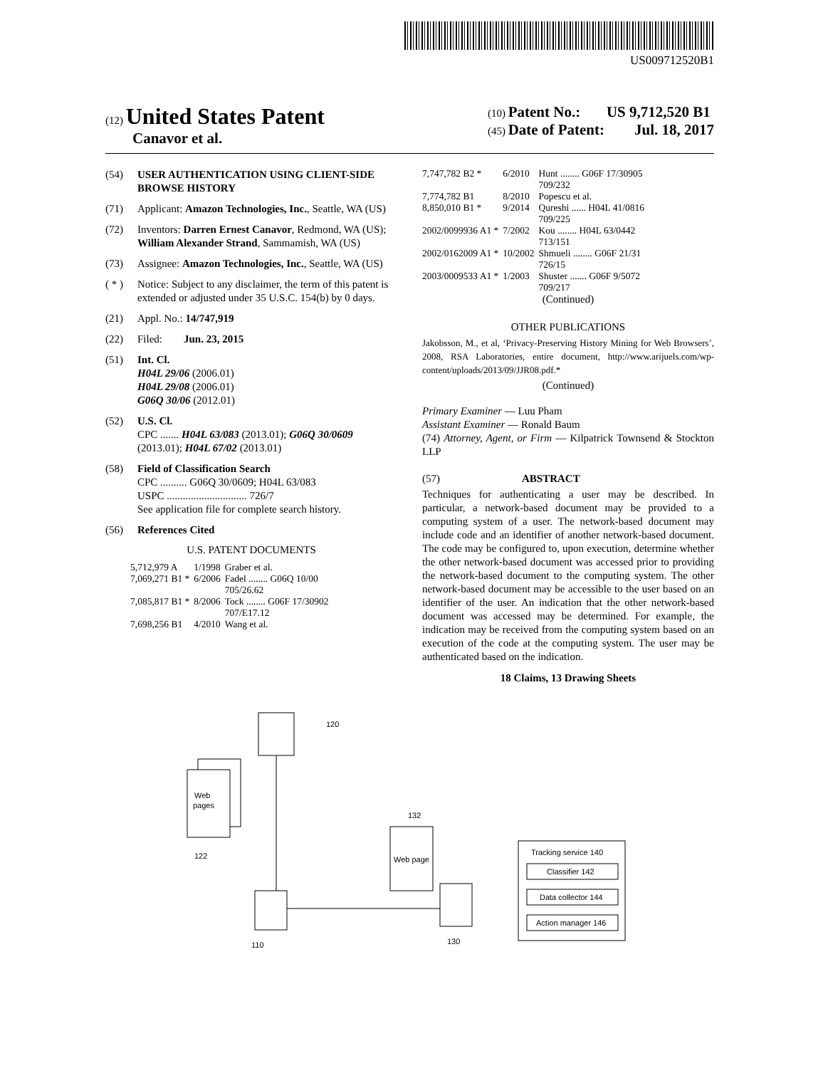US009712520B1
(12) United States Patent
Canavor et al.
(10) Patent No.: US 9,712,520 B1
(45) Date of Patent: Jul. 18, 2017
(54) USER AUTHENTICATION USING CLIENT-SIDE BROWSE HISTORY
(71) Applicant: Amazon Technologies, Inc., Seattle, WA (US)
(72) Inventors: Darren Ernest Canavor, Redmond, WA (US); William Alexander Strand, Sammamish, WA (US)
(73) Assignee: Amazon Technologies, Inc., Seattle, WA (US)
( * ) Notice: Subject to any disclaimer, the term of this patent is extended or adjusted under 35 U.S.C. 154(b) by 0 days.
(21) Appl. No.: 14/747,919
(22) Filed: Jun. 23, 2015
(51) Int. Cl.
H04L 29/06 (2006.01)
H04L 29/08 (2006.01)
G06Q 30/06 (2012.01)
(52) U.S. Cl.
CPC ....... H04L 63/083 (2013.01); G06Q 30/0609 (2013.01); H04L 67/02 (2013.01)
(58) Field of Classification Search
CPC .......... G06Q 30/0609; H04L 63/083
USPC .............................. 726/7
See application file for complete search history.
(56) References Cited
U.S. PATENT DOCUMENTS
| 5,712,979 A | 1/1998 | Graber et al. |
| 7,069,271 B1 * | 6/2006 | Fadel ........ G06Q 10/00 705/26.62 |
| 7,085,817 B1 * | 8/2006 | Tock ........ G06F 17/30902 707/E17.12 |
| 7,698,256 B1 | 4/2010 | Wang et al. |
| 7,747,782 B2 * | 6/2010 | Hunt ........ G06F 17/30905 709/232 |
| 7,774,782 B1 | 8/2010 | Popescu et al. |
| 8,850,010 B1 * | 9/2014 | Qureshi ...... H04L 41/0816 709/225 |
| 2002/0099936 A1 * | 7/2002 | Kou ........ H04L 63/0442 713/151 |
| 2002/0162009 A1 * | 10/2002 | Shmueli ........ G06F 21/31 726/15 |
| 2003/0009533 A1 * | 1/2003 | Shuster ....... G06F 9/5072 709/217 |
(Continued)
OTHER PUBLICATIONS
Jakobsson, M., et al, ‘Privacy-Preserving History Mining for Web Browsers’, 2008, RSA Laboratories, entire document, http://www.arijuels.com/wp-content/uploads/2013/09/JJR08.pdf.*
(Continued)
Primary Examiner — Luu Pham
Assistant Examiner — Ronald Baum
(74) Attorney, Agent, or Firm — Kilpatrick Townsend & Stockton LLP
(57) ABSTRACT
Techniques for authenticating a user may be described. In particular, a network-based document may be provided to a computing system of a user. The network-based document may include code and an identifier of another network-based document. The code may be configured to, upon execution, determine whether the other network-based document was accessed prior to providing the network-based document to the computing system. The other network-based document may be accessible to the user based on an identifier of the user. An indication that the other network-based document was accessed may be determined. For example, the indication may be received from the computing system based on an execution of the code at the computing system. The user may be authenticated based on the indication.
18 Claims, 13 Drawing Sheets
120
Web
pages
122
110
Web page
132
130
Tracking service 140
Classifier 142
Data collector 144
Action manager 146